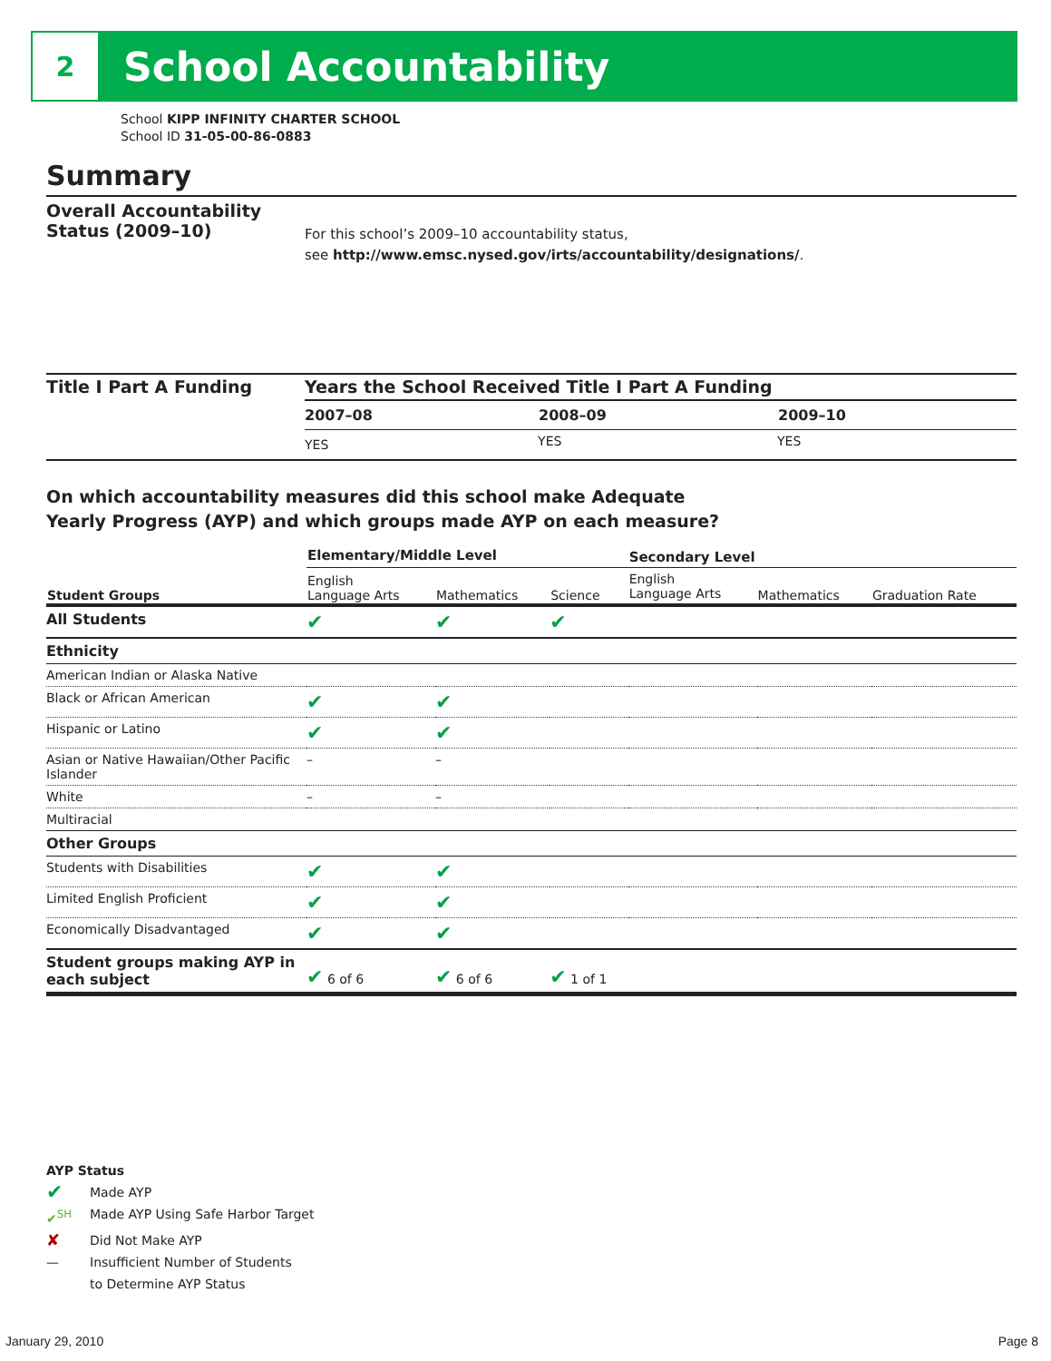2
School Accountability
School KIPP INFINITY CHARTER SCHOOL
School ID 31-05-00-86-0883
Summary
Overall Accountability Status (2009–10)
For this school’s 2009–10 accountability status,
see http://www.emsc.nysed.gov/irts/accountability/designations/.
Title I Part A Funding Years the School Received Title I Part A Funding
| 2007–08 | 2008–09 | 2009–10 |
| --- | --- | --- |
| YES | YES | YES |
On which accountability measures did this school make Adequate
Yearly Progress (AYP) and which groups made AYP on each measure?
| | Elementary/Middle Level | | | Secondary Level | | |
| --- | --- | --- | --- | --- | --- | --- |
| Student Groups | English Language Arts | Mathematics | Science | English Language Arts | Mathematics | Graduation Rate |
| All Students | ✔ | ✔ | ✔ | | | |
| Ethnicity | | | | | | |
| American Indian or Alaska Native | | | | | | |
| Black or African American | ✔ | ✔ | | | | |
| Hispanic or Latino | ✔ | ✔ | | | | |
| Asian or Native Hawaiian/Other Pacific Islander | – | – | | | | |
| White | – | – | | | | |
| Multiracial | | | | | | |
| Other Groups | | | | | | |
| Students with Disabilities | ✔ | ✔ | | | | |
| Limited English Proficient | ✔ | ✔ | | | | |
| Economically Disadvantaged | ✔ | ✔ | | | | |
| Student groups making AYP in each subject | ✔ 6 of 6 | ✔ 6 of 6 | ✔ 1 of 1 | | | |
AYP Status
✔ Made AYP
✔<sup>SH</sup> Made AYP Using Safe Harbor Target
✘ Did Not Make AYP
— Insufficient Number of Students
to Determine AYP Status
January 29, 2010 Page 8